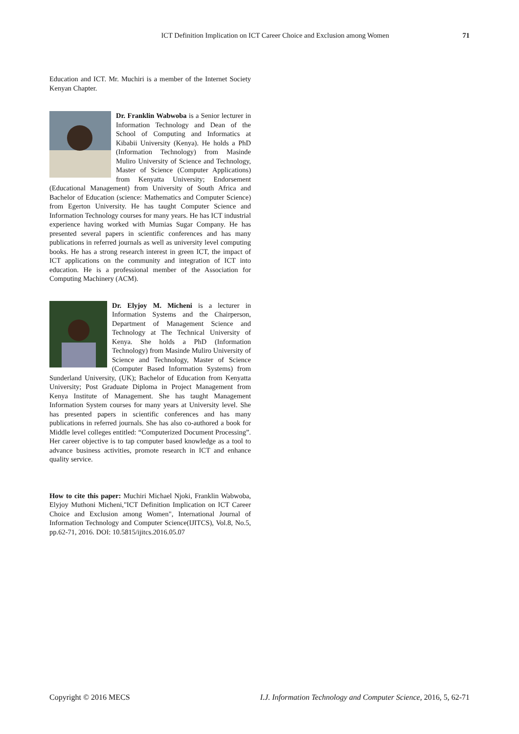ICT Definition Implication on ICT Career Choice and Exclusion among Women 71
Education and ICT. Mr. Muchiri is a member of the Internet Society Kenyan Chapter.
Dr. Franklin Wabwoba is a Senior lecturer in Information Technology and Dean of the School of Computing and Informatics at Kibabii University (Kenya). He holds a PhD (Information Technology) from Masinde Muliro University of Science and Technology, Master of Science (Computer Applications) from Kenyatta University; Endorsement (Educational Management) from University of South Africa and Bachelor of Education (science: Mathematics and Computer Science) from Egerton University. He has taught Computer Science and Information Technology courses for many years. He has ICT industrial experience having worked with Mumias Sugar Company. He has presented several papers in scientific conferences and has many publications in referred journals as well as university level computing books. He has a strong research interest in green ICT, the impact of ICT applications on the community and integration of ICT into education. He is a professional member of the Association for Computing Machinery (ACM).
Dr. Elyjoy M. Micheni is a lecturer in Information Systems and the Chairperson, Department of Management Science and Technology at The Technical University of Kenya. She holds a PhD (Information Technology) from Masinde Muliro University of Science and Technology, Master of Science (Computer Based Information Systems) from Sunderland University, (UK); Bachelor of Education from Kenyatta University; Post Graduate Diploma in Project Management from Kenya Institute of Management. She has taught Management Information System courses for many years at University level. She has presented papers in scientific conferences and has many publications in referred journals. She has also co-authored a book for Middle level colleges entitled: “Computerized Document Processing”. Her career objective is to tap computer based knowledge as a tool to advance business activities, promote research in ICT and enhance quality service.
How to cite this paper: Muchiri Michael Njoki, Franklin Wabwoba, Elyjoy Muthoni Micheni,"ICT Definition Implication on ICT Career Choice and Exclusion among Women", International Journal of Information Technology and Computer Science(IJITCS), Vol.8, No.5, pp.62-71, 2016. DOI: 10.5815/ijitcs.2016.05.07
Copyright © 2016 MECS I.J. Information Technology and Computer Science, 2016, 5, 62-71